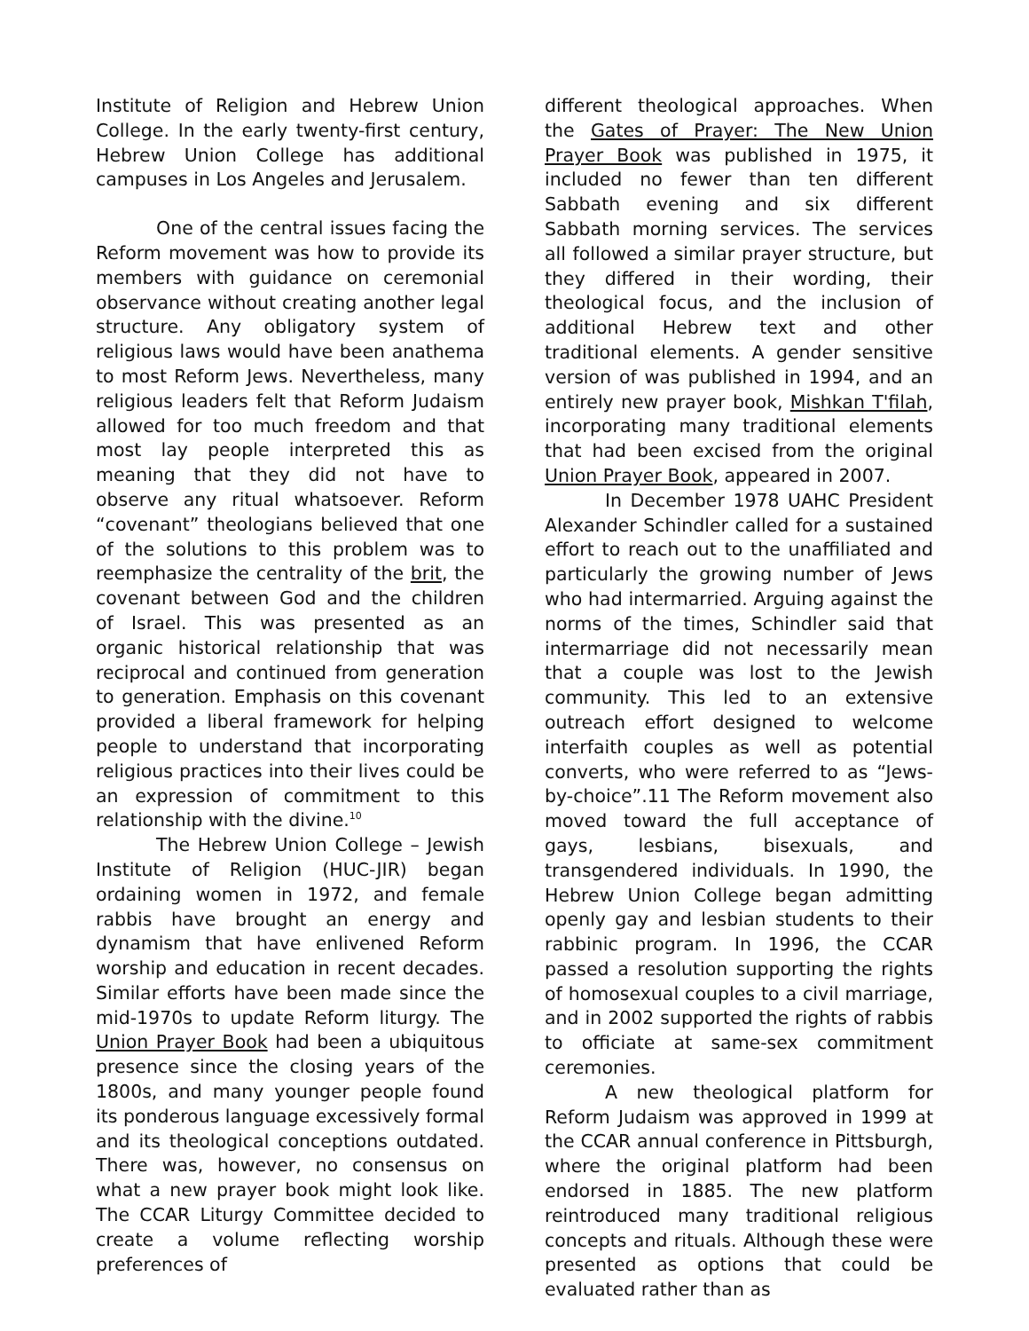Institute of Religion and Hebrew Union College. In the early twenty-first century, Hebrew Union College has additional campuses in Los Angeles and Jerusalem.
One of the central issues facing the Reform movement was how to provide its members with guidance on ceremonial observance without creating another legal structure. Any obligatory system of religious laws would have been anathema to most Reform Jews. Nevertheless, many religious leaders felt that Reform Judaism allowed for too much freedom and that most lay people interpreted this as meaning that they did not have to observe any ritual whatsoever. Reform “covenant” theologians believed that one of the solutions to this problem was to reemphasize the centrality of the brit, the covenant between God and the children of Israel. This was presented as an organic historical relationship that was reciprocal and continued from generation to generation. Emphasis on this covenant provided a liberal framework for helping people to understand that incorporating religious practices into their lives could be an expression of commitment to this relationship with the divine.<sup>10</sup>
The Hebrew Union College – Jewish Institute of Religion (HUC-JIR) began ordaining women in 1972, and female rabbis have brought an energy and dynamism that have enlivened Reform worship and education in recent decades. Similar efforts have been made since the mid-1970s to update Reform liturgy. The Union Prayer Book had been a ubiquitous presence since the closing years of the 1800s, and many younger people found its ponderous language excessively formal and its theological conceptions outdated. There was, however, no consensus on what a new prayer book might look like. The CCAR Liturgy Committee decided to create a volume reflecting worship preferences of
different theological approaches. When the Gates of Prayer: The New Union Prayer Book was published in 1975, it included no fewer than ten different Sabbath evening and six different Sabbath morning services. The services all followed a similar prayer structure, but they differed in their wording, their theological focus, and the inclusion of additional Hebrew text and other traditional elements. A gender sensitive version of was published in 1994, and an entirely new prayer book, Mishkan T'filah, incorporating many traditional elements that had been excised from the original Union Prayer Book, appeared in 2007.
In December 1978 UAHC President Alexander Schindler called for a sustained effort to reach out to the unaffiliated and particularly the growing number of Jews who had intermarried. Arguing against the norms of the times, Schindler said that intermarriage did not necessarily mean that a couple was lost to the Jewish community. This led to an extensive outreach effort designed to welcome interfaith couples as well as potential converts, who were referred to as “Jews-by-choice”.11 The Reform movement also moved toward the full acceptance of gays, lesbians, bisexuals, and transgendered individuals. In 1990, the Hebrew Union College began admitting openly gay and lesbian students to their rabbinic program. In 1996, the CCAR passed a resolution supporting the rights of homosexual couples to a civil marriage, and in 2002 supported the rights of rabbis to officiate at same-sex commitment ceremonies.
A new theological platform for Reform Judaism was approved in 1999 at the CCAR annual conference in Pittsburgh, where the original platform had been endorsed in 1885. The new platform reintroduced many traditional religious concepts and rituals. Although these were presented as options that could be evaluated rather than as